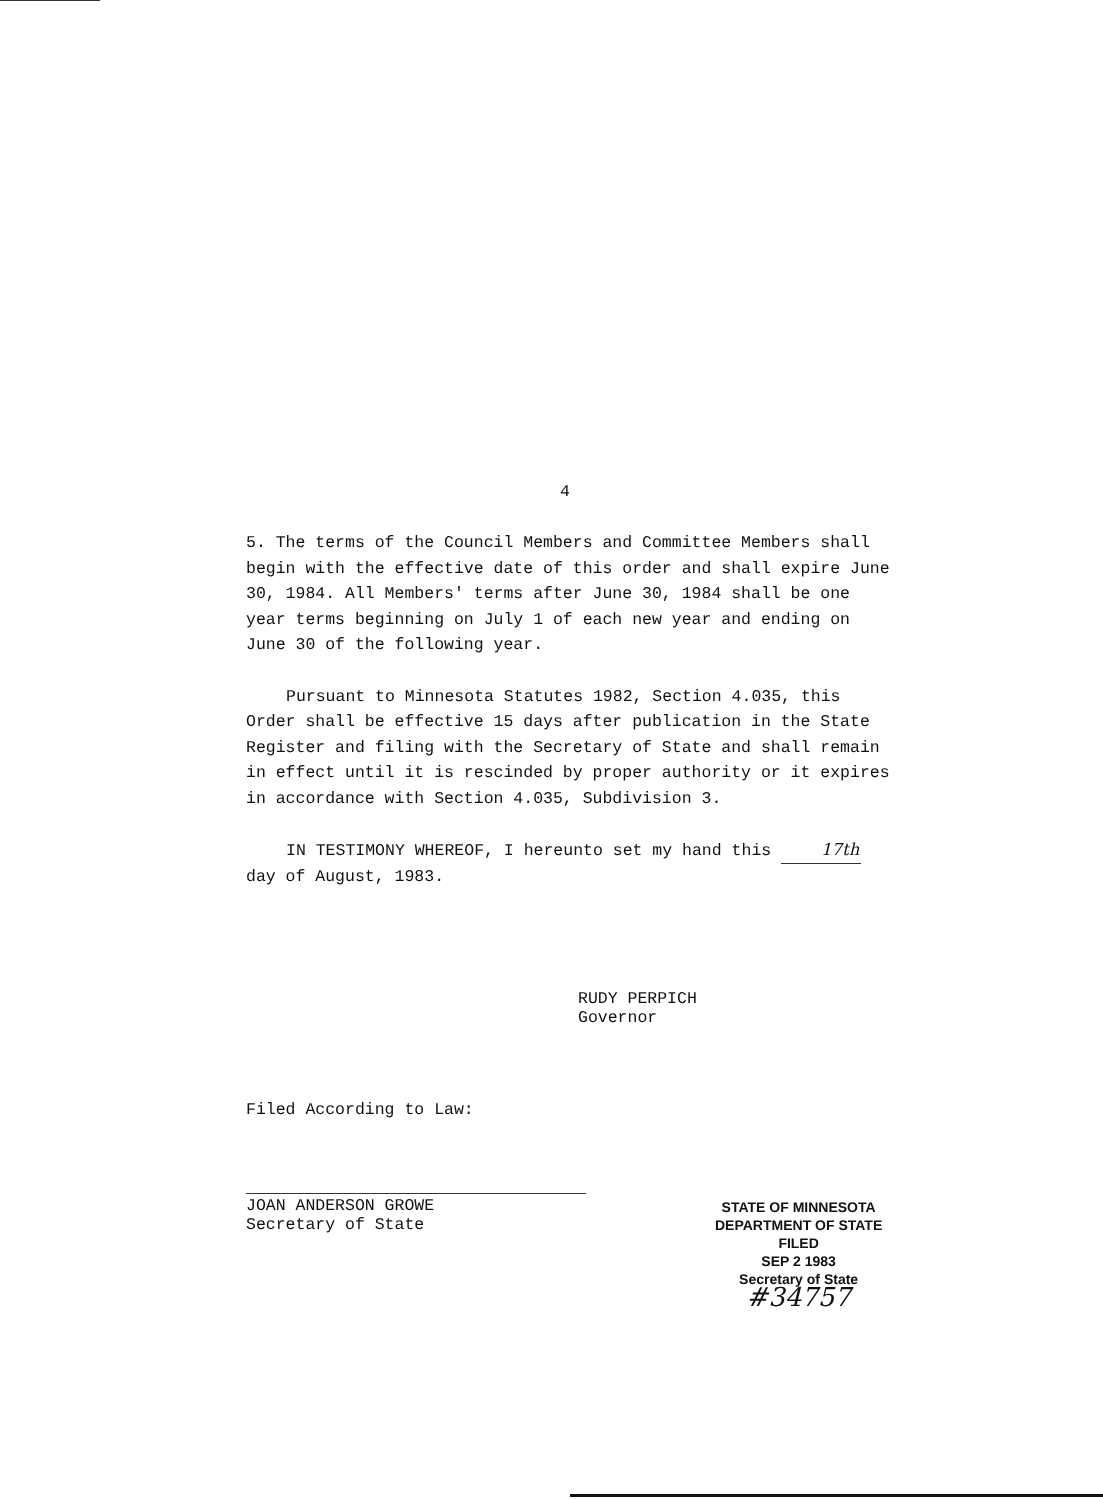4
5. The terms of the Council Members and Committee Members shall begin with the effective date of this order and shall expire June 30, 1984. All Members' terms after June 30, 1984 shall be one year terms beginning on July 1 of each new year and ending on June 30 of the following year.
Pursuant to Minnesota Statutes 1982, Section 4.035, this Order shall be effective 15 days after publication in the State Register and filing with the Secretary of State and shall remain in effect until it is rescinded by proper authority or it expires in accordance with Section 4.035, Subdivision 3.
IN TESTIMONY WHEREOF, I hereunto set my hand this 17th
day of August, 1983.
RUDY PERPICH
Governor
Filed According to Law:
JOAN ANDERSON GROWE
Secretary of State
STATE OF MINNESOTA
DEPARTMENT OF STATE
FILED
SEP 2 1983
Secretary of State
#34757